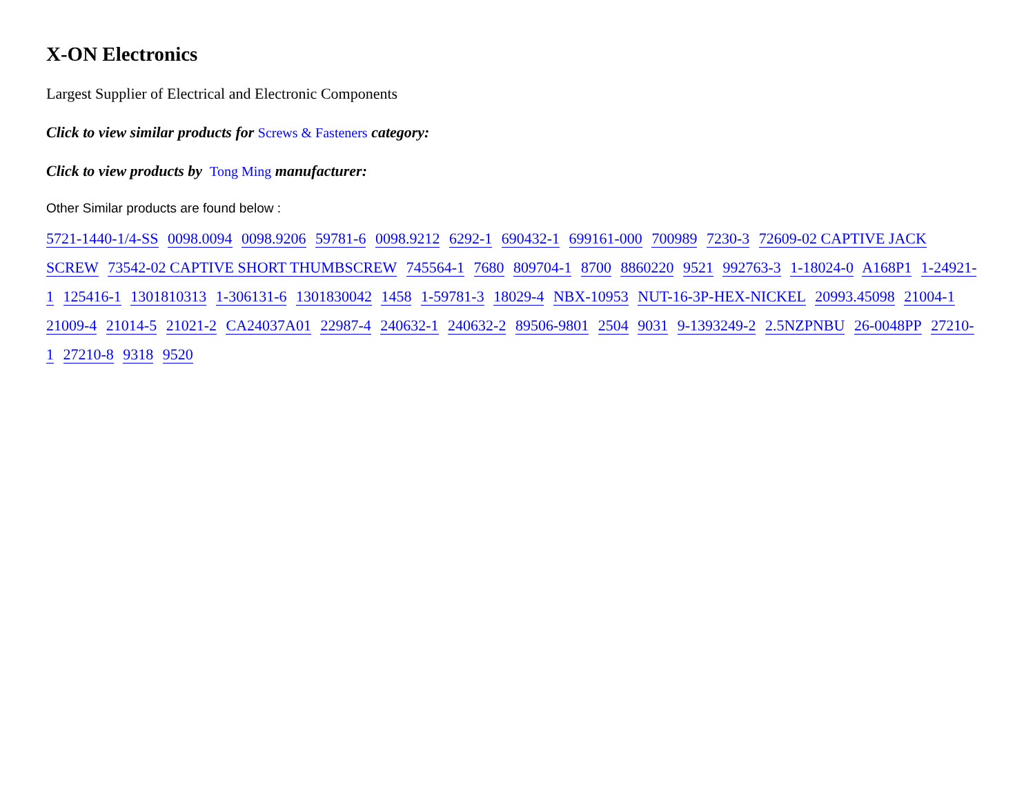X-ON Electronics
Largest Supplier of Electrical and Electronic Components
Click to view similar products for Screws & Fasteners category:
Click to view products by Tong Ming manufacturer:
Other Similar products are found below :
5721-1440-1/4-SS 0098.0094 0098.9206 59781-6 0098.9212 6292-1 690432-1 699161-000 700989 7230-3 72609-02 CAPTIVE JACK SCREW 73542-02 CAPTIVE SHORT THUMBSCREW 745564-1 7680 809704-1 8700 8860220 9521 992763-3 1-18024-0 A168P1 1-24921-1 125416-1 1301810313 1-306131-6 1301830042 1458 1-59781-3 18029-4 NBX-10953 NUT-16-3P-HEX-NICKEL 20993.45098 21004-1 21009-4 21014-5 21021-2 CA24037A01 22987-4 240632-1 240632-2 89506-9801 2504 9031 9-1393249-2 2.5NZPNBU 26-0048PP 27210-1 27210-8 9318 9520